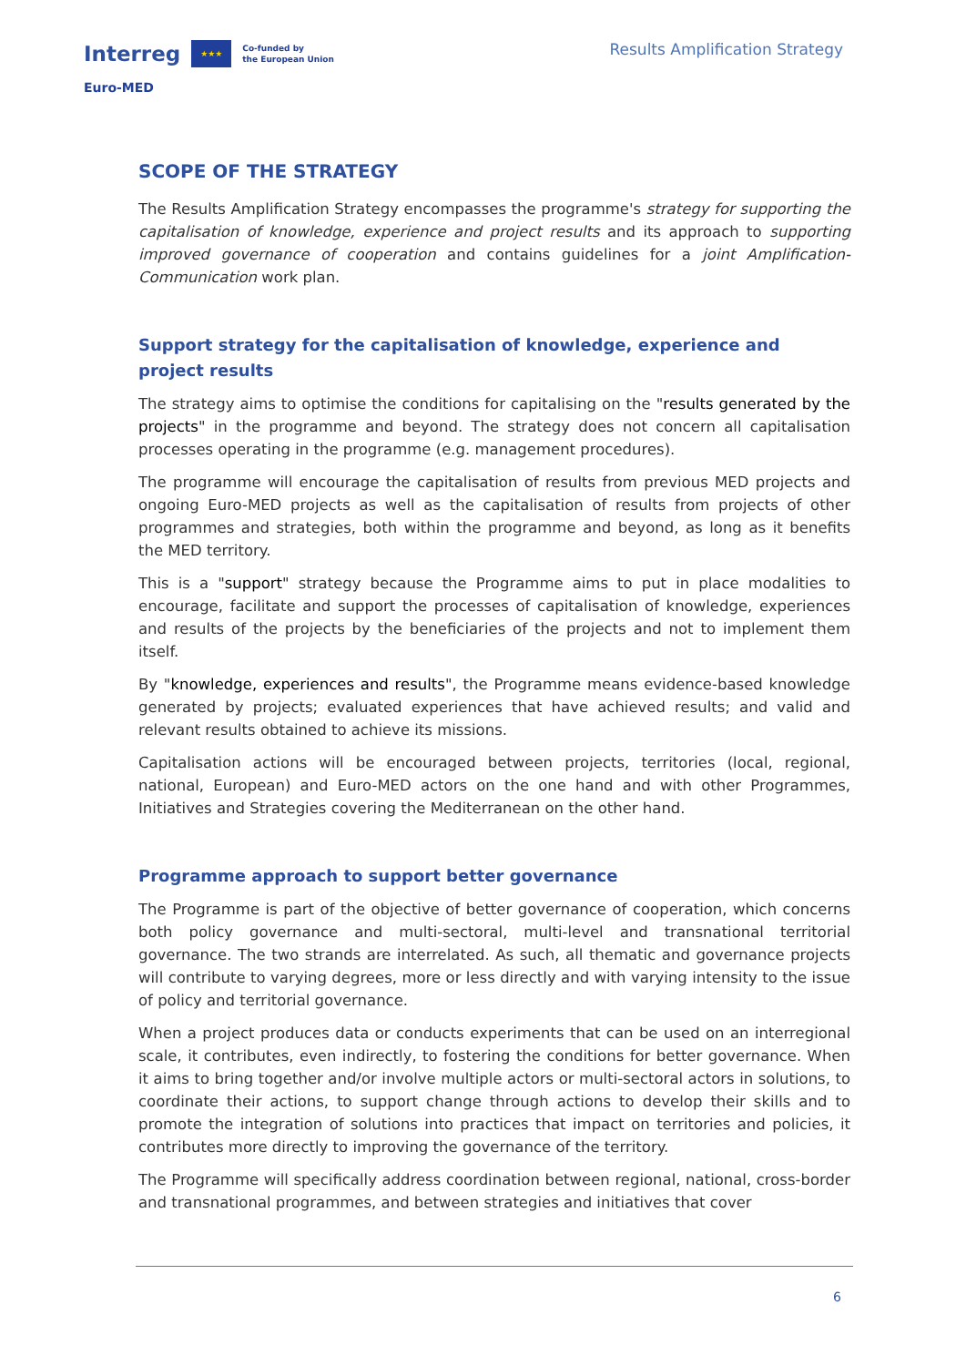Interreg ★★★ Co-funded by
the European Union
Euro-MED
Results Amplification Strategy
SCOPE OF THE STRATEGY
The Results Amplification Strategy encompasses the programme's strategy for supporting the capitalisation of knowledge, experience and project results and its approach to supporting improved governance of cooperation and contains guidelines for a joint Amplification-Communication work plan.
Support strategy for the capitalisation of knowledge, experience and project results
The strategy aims to optimise the conditions for capitalising on the "results generated by the projects" in the programme and beyond. The strategy does not concern all capitalisation processes operating in the programme (e.g. management procedures).
The programme will encourage the capitalisation of results from previous MED projects and ongoing Euro-MED projects as well as the capitalisation of results from projects of other programmes and strategies, both within the programme and beyond, as long as it benefits the MED territory.
This is a "support" strategy because the Programme aims to put in place modalities to encourage, facilitate and support the processes of capitalisation of knowledge, experiences and results of the projects by the beneficiaries of the projects and not to implement them itself.
By "knowledge, experiences and results", the Programme means evidence-based knowledge generated by projects; evaluated experiences that have achieved results; and valid and relevant results obtained to achieve its missions.
Capitalisation actions will be encouraged between projects, territories (local, regional, national, European) and Euro-MED actors on the one hand and with other Programmes, Initiatives and Strategies covering the Mediterranean on the other hand.
Programme approach to support better governance
The Programme is part of the objective of better governance of cooperation, which concerns both policy governance and multi-sectoral, multi-level and transnational territorial governance. The two strands are interrelated. As such, all thematic and governance projects will contribute to varying degrees, more or less directly and with varying intensity to the issue of policy and territorial governance.
When a project produces data or conducts experiments that can be used on an interregional scale, it contributes, even indirectly, to fostering the conditions for better governance. When it aims to bring together and/or involve multiple actors or multi-sectoral actors in solutions, to coordinate their actions, to support change through actions to develop their skills and to promote the integration of solutions into practices that impact on territories and policies, it contributes more directly to improving the governance of the territory.
The Programme will specifically address coordination between regional, national, cross-border and transnational programmes, and between strategies and initiatives that cover
6